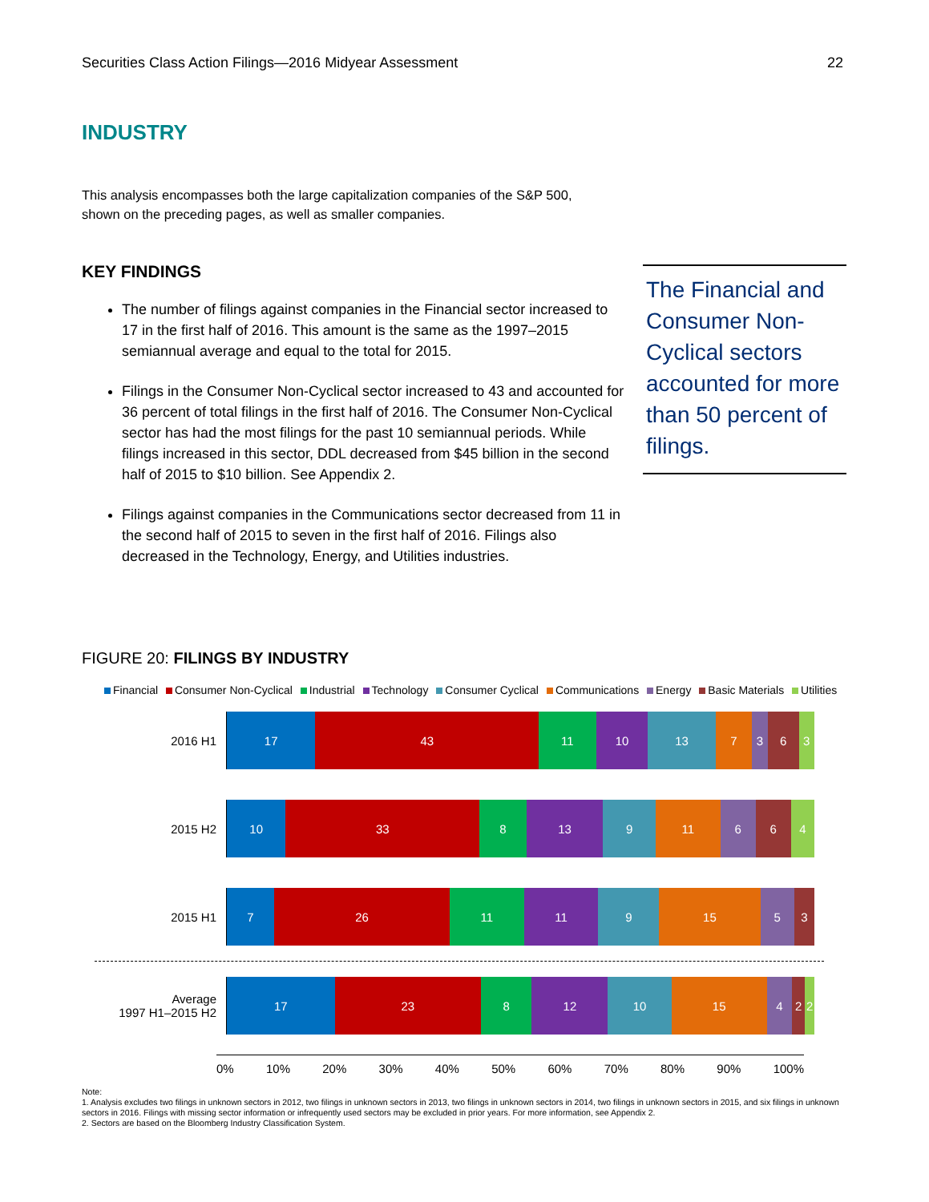Securities Class Action Filings—2016 Midyear Assessment 22
INDUSTRY
This analysis encompasses both the large capitalization companies of the S&P 500, shown on the preceding pages, as well as smaller companies.
KEY FINDINGS
The number of filings against companies in the Financial sector increased to 17 in the first half of 2016. This amount is the same as the 1997–2015 semiannual average and equal to the total for 2015.
Filings in the Consumer Non-Cyclical sector increased to 43 and accounted for 36 percent of total filings in the first half of 2016. The Consumer Non-Cyclical sector has had the most filings for the past 10 semiannual periods. While filings increased in this sector, DDL decreased from $45 billion in the second half of 2015 to $10 billion. See Appendix 2.
Filings against companies in the Communications sector decreased from 11 in the second half of 2015 to seven in the first half of 2016. Filings also decreased in the Technology, Energy, and Utilities industries.
The Financial and Consumer Non-Cyclical sectors accounted for more than 50 percent of filings.
FIGURE 20: FILINGS BY INDUSTRY
Financial Consumer Non-Cyclical Industrial Technology Consumer Cyclical Communications Energy Basic Materials Utilities
2016 H1
17 43 11 10 13 7 3 6 3
2015 H2
10 33 8 13 9 11 6 6 4
2015 H1
7 26 11 11 9 15 5 3
Average
1997 H1–2015 H2
17 23 8 12 10 15 4 2 2
0% 10% 20% 30% 40% 50% 60% 70% 80% 90% 100%
Note:
1. Analysis excludes two filings in unknown sectors in 2012, two filings in unknown sectors in 2013, two filings in unknown sectors in 2014, two filings in unknown sectors in 2015, and six filings in unknown sectors in 2016. Filings with missing sector information or infrequently used sectors may be excluded in prior years. For more information, see Appendix 2.
2. Sectors are based on the Bloomberg Industry Classification System.